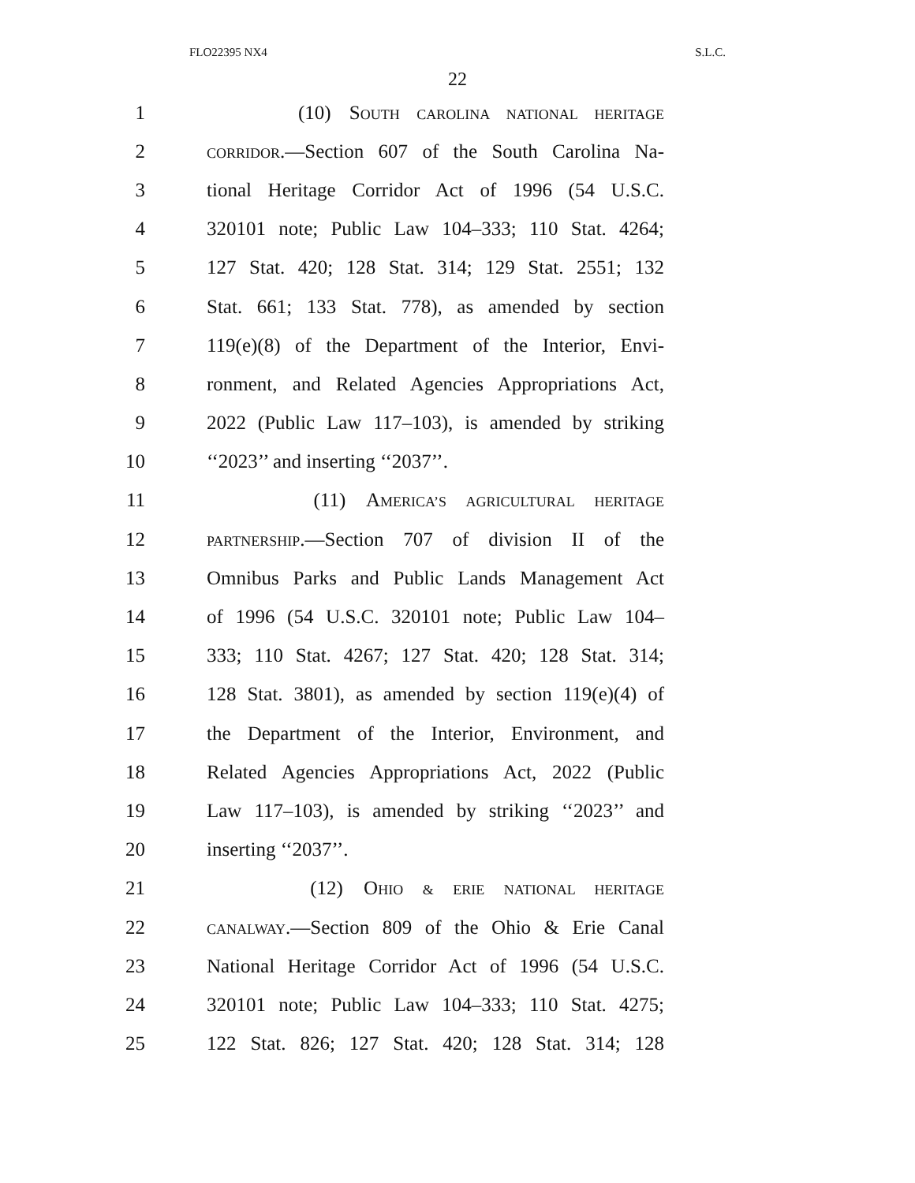FLO22395 NX4 S.L.C.
22
1 (10) SOUTH CAROLINA NATIONAL HERITAGE
2 CORRIDOR.—Section 607 of the South Carolina Na-
3 tional Heritage Corridor Act of 1996 (54 U.S.C.
4 320101 note; Public Law 104–333; 110 Stat. 4264;
5 127 Stat. 420; 128 Stat. 314; 129 Stat. 2551; 132
6 Stat. 661; 133 Stat. 778), as amended by section
7 119(e)(8) of the Department of the Interior, Envi-
8 ronment, and Related Agencies Appropriations Act,
9 2022 (Public Law 117–103), is amended by striking
10 ‘‘2023’’ and inserting ‘‘2037’’.
11 (11) AMERICA’S AGRICULTURAL HERITAGE
12 PARTNERSHIP.—Section 707 of division II of the
13 Omnibus Parks and Public Lands Management Act
14 of 1996 (54 U.S.C. 320101 note; Public Law 104–
15 333; 110 Stat. 4267; 127 Stat. 420; 128 Stat. 314;
16 128 Stat. 3801), as amended by section 119(e)(4) of
17 the Department of the Interior, Environment, and
18 Related Agencies Appropriations Act, 2022 (Public
19 Law 117–103), is amended by striking ‘‘2023’’ and
20 inserting ‘‘2037’’.
21 (12) OHIO & ERIE NATIONAL HERITAGE
22 CANALWAY.—Section 809 of the Ohio & Erie Canal
23 National Heritage Corridor Act of 1996 (54 U.S.C.
24 320101 note; Public Law 104–333; 110 Stat. 4275;
25 122 Stat. 826; 127 Stat. 420; 128 Stat. 314; 128